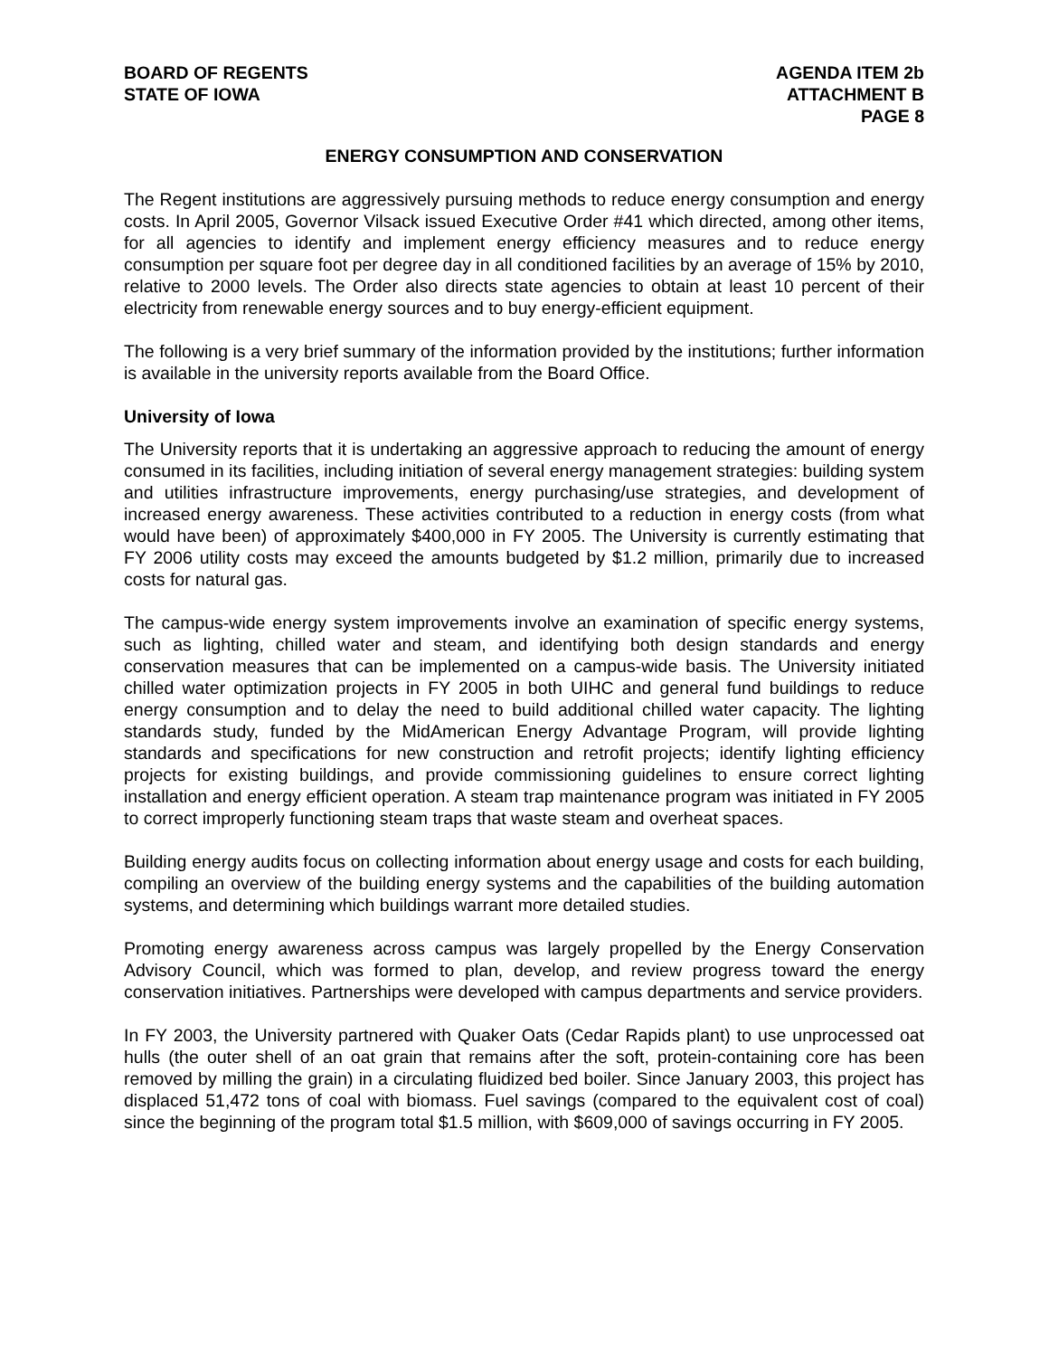BOARD OF REGENTS
STATE OF IOWA
AGENDA ITEM 2b
ATTACHMENT B
PAGE 8
ENERGY CONSUMPTION AND CONSERVATION
The Regent institutions are aggressively pursuing methods to reduce energy consumption and energy costs. In April 2005, Governor Vilsack issued Executive Order #41 which directed, among other items, for all agencies to identify and implement energy efficiency measures and to reduce energy consumption per square foot per degree day in all conditioned facilities by an average of 15% by 2010, relative to 2000 levels. The Order also directs state agencies to obtain at least 10 percent of their electricity from renewable energy sources and to buy energy-efficient equipment.
The following is a very brief summary of the information provided by the institutions; further information is available in the university reports available from the Board Office.
University of Iowa
The University reports that it is undertaking an aggressive approach to reducing the amount of energy consumed in its facilities, including initiation of several energy management strategies: building system and utilities infrastructure improvements, energy purchasing/use strategies, and development of increased energy awareness. These activities contributed to a reduction in energy costs (from what would have been) of approximately $400,000 in FY 2005. The University is currently estimating that FY 2006 utility costs may exceed the amounts budgeted by $1.2 million, primarily due to increased costs for natural gas.
The campus-wide energy system improvements involve an examination of specific energy systems, such as lighting, chilled water and steam, and identifying both design standards and energy conservation measures that can be implemented on a campus-wide basis. The University initiated chilled water optimization projects in FY 2005 in both UIHC and general fund buildings to reduce energy consumption and to delay the need to build additional chilled water capacity. The lighting standards study, funded by the MidAmerican Energy Advantage Program, will provide lighting standards and specifications for new construction and retrofit projects; identify lighting efficiency projects for existing buildings, and provide commissioning guidelines to ensure correct lighting installation and energy efficient operation. A steam trap maintenance program was initiated in FY 2005 to correct improperly functioning steam traps that waste steam and overheat spaces.
Building energy audits focus on collecting information about energy usage and costs for each building, compiling an overview of the building energy systems and the capabilities of the building automation systems, and determining which buildings warrant more detailed studies.
Promoting energy awareness across campus was largely propelled by the Energy Conservation Advisory Council, which was formed to plan, develop, and review progress toward the energy conservation initiatives. Partnerships were developed with campus departments and service providers.
In FY 2003, the University partnered with Quaker Oats (Cedar Rapids plant) to use unprocessed oat hulls (the outer shell of an oat grain that remains after the soft, protein-containing core has been removed by milling the grain) in a circulating fluidized bed boiler. Since January 2003, this project has displaced 51,472 tons of coal with biomass. Fuel savings (compared to the equivalent cost of coal) since the beginning of the program total $1.5 million, with $609,000 of savings occurring in FY 2005.